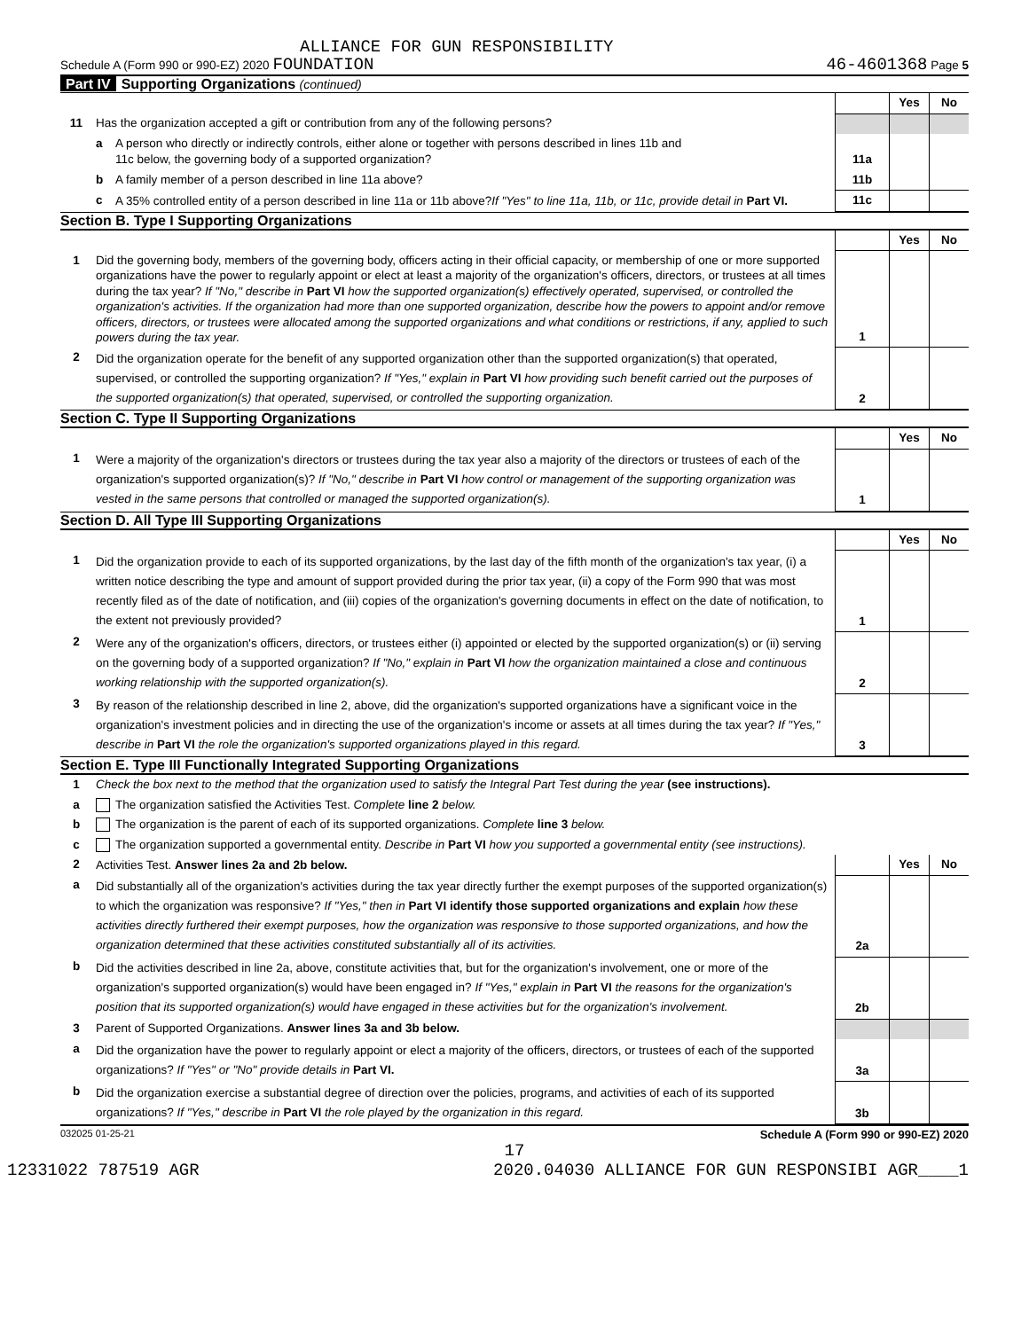ALLIANCE FOR GUN RESPONSIBILITY
Schedule A (Form 990 or 990-EZ) 2020 FOUNDATION 46-4601368 Page 5
Part IV Supporting Organizations (continued)
| | | | | Yes | No |
| 11 | Has the organization accepted a gift or contribution from any of the following persons? | | | | |
| | a | A person who directly or indirectly controls, either alone or together with persons described in lines 11b and 11c below, the governing body of a supported organization? | 11a | | |
| | b | A family member of a person described in line 11a above? | 11b | | |
| | c | A 35% controlled entity of a person described in line 11a or 11b above? If "Yes" to line 11a, 11b, or 11c, provide detail in Part VI. | 11c | | |
Section B. Type I Supporting Organizations
| | | | Yes | No |
| 1 | Did the governing body, members of the governing body, officers acting in their official capacity, or membership of one or more supported organizations have the power to regularly appoint or elect at least a majority of the organization's officers, directors, or trustees at all times during the tax year? If "No," describe in Part VI how the supported organization(s) effectively operated, supervised, or controlled the organization's activities. If the organization had more than one supported organization, describe how the powers to appoint and/or remove officers, directors, or trustees were allocated among the supported organizations and what conditions or restrictions, if any, applied to such powers during the tax year. | 1 | | |
| 2 | Did the organization operate for the benefit of any supported organization other than the supported organization(s) that operated, supervised, or controlled the supporting organization? If "Yes," explain in Part VI how providing such benefit carried out the purposes of the supported organization(s) that operated, supervised, or controlled the supporting organization. | 2 | | |
Section C. Type II Supporting Organizations
| | | | Yes | No |
| 1 | Were a majority of the organization's directors or trustees during the tax year also a majority of the directors or trustees of each of the organization's supported organization(s)? If "No," describe in Part VI how control or management of the supporting organization was vested in the same persons that controlled or managed the supported organization(s). | 1 | | |
Section D. All Type III Supporting Organizations
| | | | Yes | No |
| 1 | Did the organization provide to each of its supported organizations, by the last day of the fifth month of the organization's tax year, (i) a written notice describing the type and amount of support provided during the prior tax year, (ii) a copy of the Form 990 that was most recently filed as of the date of notification, and (iii) copies of the organization's governing documents in effect on the date of notification, to the extent not previously provided? | 1 | | |
| 2 | Were any of the organization's officers, directors, or trustees either (i) appointed or elected by the supported organization(s) or (ii) serving on the governing body of a supported organization? If "No," explain in Part VI how the organization maintained a close and continuous working relationship with the supported organization(s). | 2 | | |
| 3 | By reason of the relationship described in line 2, above, did the organization's supported organizations have a significant voice in the organization's investment policies and in directing the use of the organization's income or assets at all times during the tax year? If "Yes," describe in Part VI the role the organization's supported organizations played in this regard. | 3 | | |
Section E. Type III Functionally Integrated Supporting Organizations
| 1 | Check the box next to the method that the organization used to satisfy the Integral Part Test during the year (see instructions). | | | |
| a | The organization satisfied the Activities Test. Complete line 2 below. | | | |
| b | The organization is the parent of each of its supported organizations. Complete line 3 below. | | | |
| c | The organization supported a governmental entity. Describe in Part VI how you supported a governmental entity (see instructions). | | | |
| 2 | Activities Test. Answer lines 2a and 2b below. | | Yes | No |
| a | Did substantially all of the organization's activities during the tax year directly further the exempt purposes of the supported organization(s) to which the organization was responsive? If "Yes," then in Part VI identify those supported organizations and explain how these activities directly furthered their exempt purposes, how the organization was responsive to those supported organizations, and how the organization determined that these activities constituted substantially all of its activities. | 2a | | |
| b | Did the activities described in line 2a, above, constitute activities that, but for the organization's involvement, one or more of the organization's supported organization(s) would have been engaged in? If "Yes," explain in Part VI the reasons for the organization's position that its supported organization(s) would have engaged in these activities but for the organization's involvement. | 2b | | |
| 3 | Parent of Supported Organizations. Answer lines 3a and 3b below. | | | |
| a | Did the organization have the power to regularly appoint or elect a majority of the officers, directors, or trustees of each of the supported organizations? If "Yes" or "No" provide details in Part VI. | 3a | | |
| b | Did the organization exercise a substantial degree of direction over the policies, programs, and activities of each of its supported organizations? If "Yes," describe in Part VI the role played by the organization in this regard. | 3b | | |
032025 01-25-21 Schedule A (Form 990 or 990-EZ) 2020
17
12331022 787519 AGR 2020.04030 ALLIANCE FOR GUN RESPONSIBI AGR____1